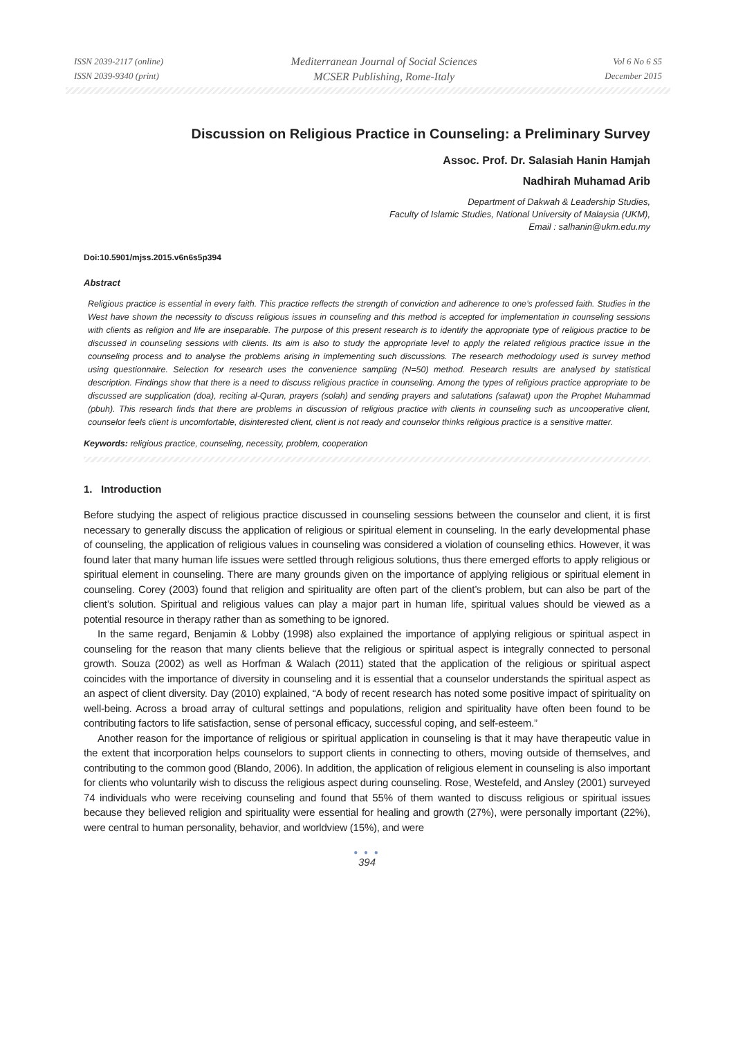ISSN 2039-2117 (online)
ISSN 2039-9340 (print)
Mediterranean Journal of Social Sciences
MCSER Publishing, Rome-Italy
Vol 6 No 6 S5
December 2015
Discussion on Religious Practice in Counseling: a Preliminary Survey
Assoc. Prof. Dr. Salasiah Hanin Hamjah
Nadhirah Muhamad Arib
Department of Dakwah & Leadership Studies,
Faculty of Islamic Studies, National University of Malaysia (UKM),
Email : salhanin@ukm.edu.my
Doi:10.5901/mjss.2015.v6n6s5p394
Abstract
Religious practice is essential in every faith. This practice reflects the strength of conviction and adherence to one’s professed faith. Studies in the West have shown the necessity to discuss religious issues in counseling and this method is accepted for implementation in counseling sessions with clients as religion and life are inseparable. The purpose of this present research is to identify the appropriate type of religious practice to be discussed in counseling sessions with clients. Its aim is also to study the appropriate level to apply the related religious practice issue in the counseling process and to analyse the problems arising in implementing such discussions. The research methodology used is survey method using questionnaire. Selection for research uses the convenience sampling (N=50) method. Research results are analysed by statistical description. Findings show that there is a need to discuss religious practice in counseling. Among the types of religious practice appropriate to be discussed are supplication (doa), reciting al-Quran, prayers (solah) and sending prayers and salutations (salawat) upon the Prophet Muhammad (pbuh). This research finds that there are problems in discussion of religious practice with clients in counseling such as uncooperative client, counselor feels client is uncomfortable, disinterested client, client is not ready and counselor thinks religious practice is a sensitive matter.
Keywords: religious practice, counseling, necessity, problem, cooperation
1. Introduction
Before studying the aspect of religious practice discussed in counseling sessions between the counselor and client, it is first necessary to generally discuss the application of religious or spiritual element in counseling. In the early developmental phase of counseling, the application of religious values in counseling was considered a violation of counseling ethics. However, it was found later that many human life issues were settled through religious solutions, thus there emerged efforts to apply religious or spiritual element in counseling. There are many grounds given on the importance of applying religious or spiritual element in counseling. Corey (2003) found that religion and spirituality are often part of the client’s problem, but can also be part of the client’s solution. Spiritual and religious values can play a major part in human life, spiritual values should be viewed as a potential resource in therapy rather than as something to be ignored.
In the same regard, Benjamin & Lobby (1998) also explained the importance of applying religious or spiritual aspect in counseling for the reason that many clients believe that the religious or spiritual aspect is integrally connected to personal growth. Souza (2002) as well as Horfman & Walach (2011) stated that the application of the religious or spiritual aspect coincides with the importance of diversity in counseling and it is essential that a counselor understands the spiritual aspect as an aspect of client diversity. Day (2010) explained, “A body of recent research has noted some positive impact of spirituality on well-being. Across a broad array of cultural settings and populations, religion and spirituality have often been found to be contributing factors to life satisfaction, sense of personal efficacy, successful coping, and self-esteem.”
Another reason for the importance of religious or spiritual application in counseling is that it may have therapeutic value in the extent that incorporation helps counselors to support clients in connecting to others, moving outside of themselves, and contributing to the common good (Blando, 2006). In addition, the application of religious element in counseling is also important for clients who voluntarily wish to discuss the religious aspect during counseling. Rose, Westefeld, and Ansley (2001) surveyed 74 individuals who were receiving counseling and found that 55% of them wanted to discuss religious or spiritual issues because they believed religion and spirituality were essential for healing and growth (27%), were personally important (22%), were central to human personality, behavior, and worldview (15%), and were
● ● ●
394